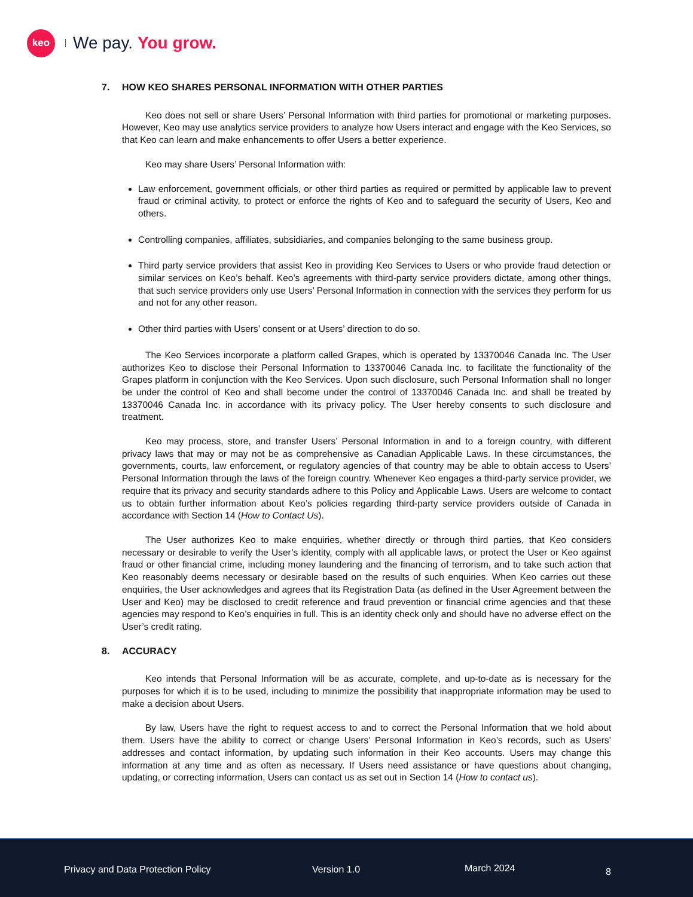keo
We pay. You grow.
7. HOW KEO SHARES PERSONAL INFORMATION WITH OTHER PARTIES
Keo does not sell or share Users’ Personal Information with third parties for promotional or marketing purposes. However, Keo may use analytics service providers to analyze how Users interact and engage with the Keo Services, so that Keo can learn and make enhancements to offer Users a better experience.
Keo may share Users’ Personal Information with:
Law enforcement, government officials, or other third parties as required or permitted by applicable law to prevent fraud or criminal activity, to protect or enforce the rights of Keo and to safeguard the security of Users, Keo and others.
Controlling companies, affiliates, subsidiaries, and companies belonging to the same business group.
Third party service providers that assist Keo in providing Keo Services to Users or who provide fraud detection or similar services on Keo’s behalf. Keo’s agreements with third-party service providers dictate, among other things, that such service providers only use Users’ Personal Information in connection with the services they perform for us and not for any other reason.
Other third parties with Users’ consent or at Users’ direction to do so.
The Keo Services incorporate a platform called Grapes, which is operated by 13370046 Canada Inc. The User authorizes Keo to disclose their Personal Information to 13370046 Canada Inc. to facilitate the functionality of the Grapes platform in conjunction with the Keo Services. Upon such disclosure, such Personal Information shall no longer be under the control of Keo and shall become under the control of 13370046 Canada Inc. and shall be treated by 13370046 Canada Inc. in accordance with its privacy policy. The User hereby consents to such disclosure and treatment.
Keo may process, store, and transfer Users’ Personal Information in and to a foreign country, with different privacy laws that may or may not be as comprehensive as Canadian Applicable Laws. In these circumstances, the governments, courts, law enforcement, or regulatory agencies of that country may be able to obtain access to Users’ Personal Information through the laws of the foreign country. Whenever Keo engages a third-party service provider, we require that its privacy and security standards adhere to this Policy and Applicable Laws. Users are welcome to contact us to obtain further information about Keo’s policies regarding third-party service providers outside of Canada in accordance with Section 14 (How to Contact Us).
The User authorizes Keo to make enquiries, whether directly or through third parties, that Keo considers necessary or desirable to verify the User’s identity, comply with all applicable laws, or protect the User or Keo against fraud or other financial crime, including money laundering and the financing of terrorism, and to take such action that Keo reasonably deems necessary or desirable based on the results of such enquiries. When Keo carries out these enquiries, the User acknowledges and agrees that its Registration Data (as defined in the User Agreement between the User and Keo) may be disclosed to credit reference and fraud prevention or financial crime agencies and that these agencies may respond to Keo’s enquiries in full. This is an identity check only and should have no adverse effect on the User’s credit rating.
8. ACCURACY
Keo intends that Personal Information will be as accurate, complete, and up-to-date as is necessary for the purposes for which it is to be used, including to minimize the possibility that inappropriate information may be used to make a decision about Users.
By law, Users have the right to request access to and to correct the Personal Information that we hold about them. Users have the ability to correct or change Users’ Personal Information in Keo’s records, such as Users’ addresses and contact information, by updating such information in their Keo accounts. Users may change this information at any time and as often as necessary. If Users need assistance or have questions about changing, updating, or correcting information, Users can contact us as set out in Section 14 (How to contact us).
Privacy and Data Protection Policy Version 1.0 March 2024 8